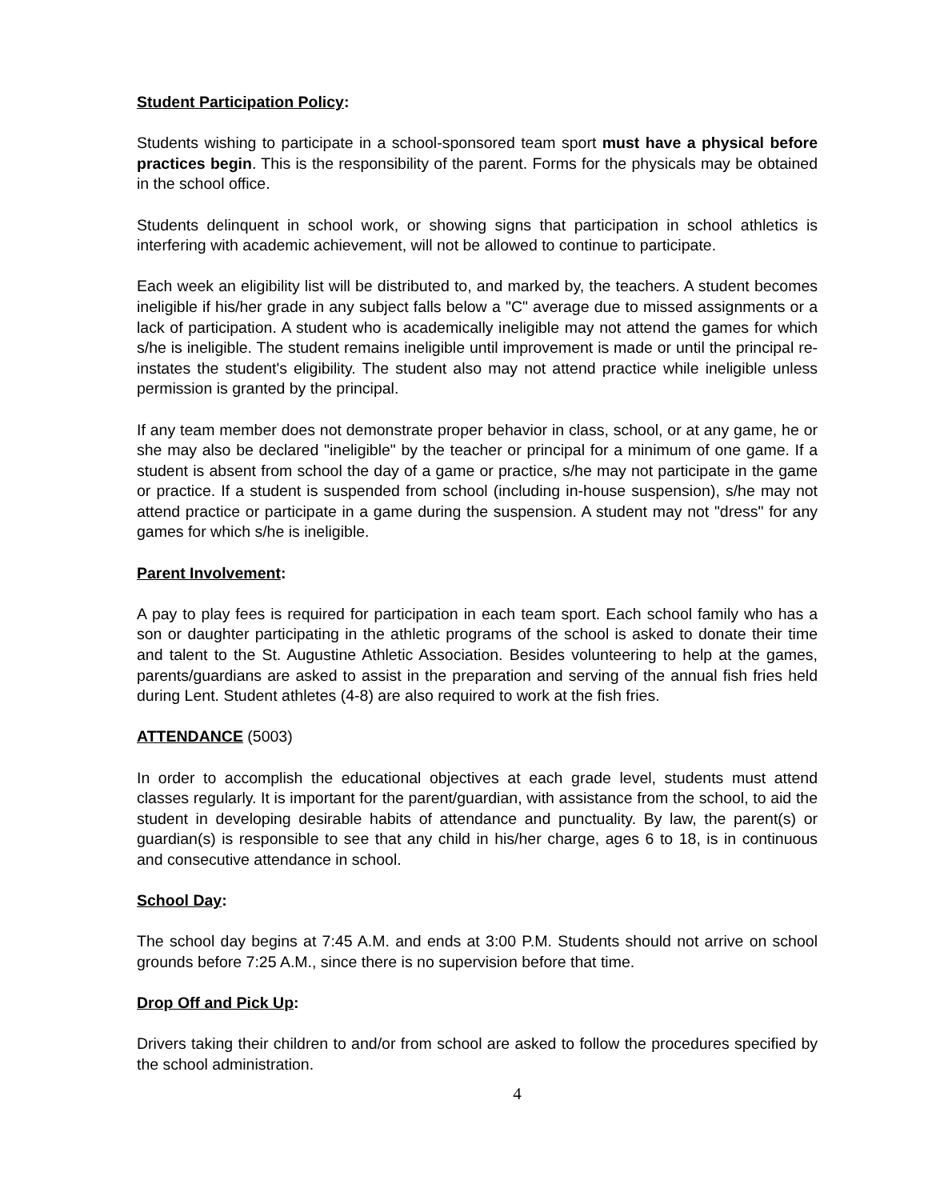Student Participation Policy:
Students wishing to participate in a school-sponsored team sport must have a physical before practices begin. This is the responsibility of the parent. Forms for the physicals may be obtained in the school office.
Students delinquent in school work, or showing signs that participation in school athletics is interfering with academic achievement, will not be allowed to continue to participate.
Each week an eligibility list will be distributed to, and marked by, the teachers. A student becomes ineligible if his/her grade in any subject falls below a "C" average due to missed assignments or a lack of participation. A student who is academically ineligible may not attend the games for which s/he is ineligible. The student remains ineligible until improvement is made or until the principal re-instates the student's eligibility. The student also may not attend practice while ineligible unless permission is granted by the principal.
If any team member does not demonstrate proper behavior in class, school, or at any game, he or she may also be declared "ineligible" by the teacher or principal for a minimum of one game. If a student is absent from school the day of a game or practice, s/he may not participate in the game or practice. If a student is suspended from school (including in-house suspension), s/he may not attend practice or participate in a game during the suspension. A student may not "dress" for any games for which s/he is ineligible.
Parent Involvement:
A pay to play fees is required for participation in each team sport. Each school family who has a son or daughter participating in the athletic programs of the school is asked to donate their time and talent to the St. Augustine Athletic Association. Besides volunteering to help at the games, parents/guardians are asked to assist in the preparation and serving of the annual fish fries held during Lent. Student athletes (4-8) are also required to work at the fish fries.
ATTENDANCE (5003)
In order to accomplish the educational objectives at each grade level, students must attend classes regularly. It is important for the parent/guardian, with assistance from the school, to aid the student in developing desirable habits of attendance and punctuality. By law, the parent(s) or guardian(s) is responsible to see that any child in his/her charge, ages 6 to 18, is in continuous and consecutive attendance in school.
School Day:
The school day begins at 7:45 A.M. and ends at 3:00 P.M. Students should not arrive on school grounds before 7:25 A.M., since there is no supervision before that time.
Drop Off and Pick Up:
Drivers taking their children to and/or from school are asked to follow the procedures specified by the school administration.
4